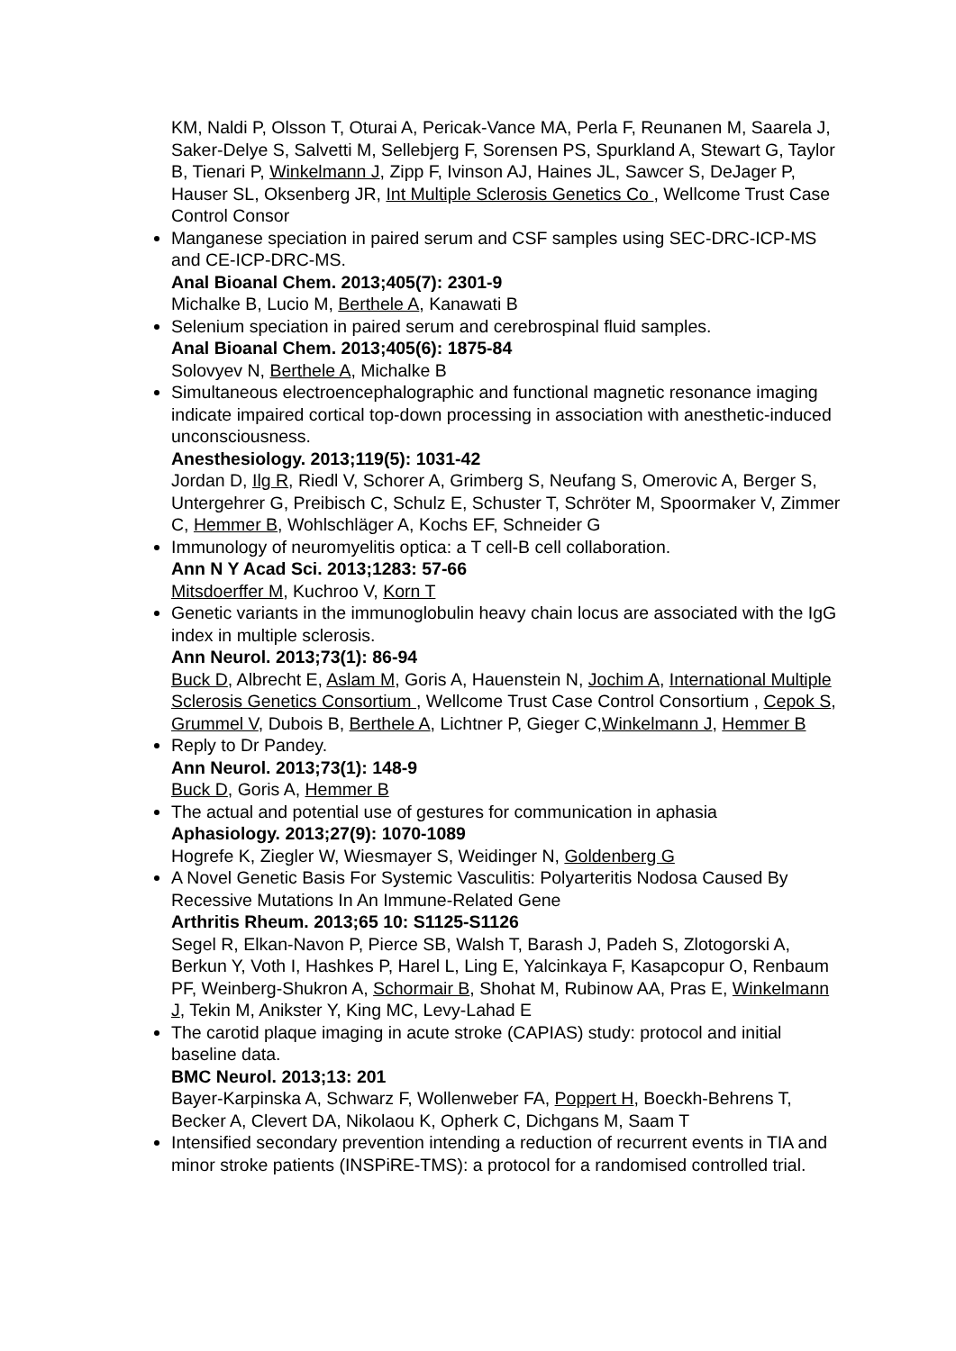KM, Naldi P, Olsson T, Oturai A, Pericak-Vance MA, Perla F, Reunanen M, Saarela J, Saker-Delye S, Salvetti M, Sellebjerg F, Sorensen PS, Spurkland A, Stewart G, Taylor B, Tienari P, Winkelmann J, Zipp F, Ivinson AJ, Haines JL, Sawcer S, DeJager P, Hauser SL, Oksenberg JR, Int Multiple Sclerosis Genetics Co , Wellcome Trust Case Control Consor
Manganese speciation in paired serum and CSF samples using SEC-DRC-ICP-MS and CE-ICP-DRC-MS.
Anal Bioanal Chem. 2013;405(7): 2301-9
Michalke B, Lucio M, Berthele A, Kanawati B
Selenium speciation in paired serum and cerebrospinal fluid samples.
Anal Bioanal Chem. 2013;405(6): 1875-84
Solovyev N, Berthele A, Michalke B
Simultaneous electroencephalographic and functional magnetic resonance imaging indicate impaired cortical top-down processing in association with anesthetic-induced unconsciousness.
Anesthesiology. 2013;119(5): 1031-42
Jordan D, Ilg R, Riedl V, Schorer A, Grimberg S, Neufang S, Omerovic A, Berger S, Untergehrer G, Preibisch C, Schulz E, Schuster T, Schröter M, Spoormaker V, Zimmer C, Hemmer B, Wohlschläger A, Kochs EF, Schneider G
Immunology of neuromyelitis optica: a T cell-B cell collaboration.
Ann N Y Acad Sci. 2013;1283: 57-66
Mitsdoerffer M, Kuchroo V, Korn T
Genetic variants in the immunoglobulin heavy chain locus are associated with the IgG index in multiple sclerosis.
Ann Neurol. 2013;73(1): 86-94
Buck D, Albrecht E, Aslam M, Goris A, Hauenstein N, Jochim A, International Multiple Sclerosis Genetics Consortium , Wellcome Trust Case Control Consortium , Cepok S, Grummel V, Dubois B, Berthele A, Lichtner P, Gieger C,Winkelmann J, Hemmer B
Reply to Dr Pandey.
Ann Neurol. 2013;73(1): 148-9
Buck D, Goris A, Hemmer B
The actual and potential use of gestures for communication in aphasia
Aphasiology. 2013;27(9): 1070-1089
Hogrefe K, Ziegler W, Wiesmayer S, Weidinger N, Goldenberg G
A Novel Genetic Basis For Systemic Vasculitis: Polyarteritis Nodosa Caused By Recessive Mutations In An Immune-Related Gene
Arthritis Rheum. 2013;65 10: S1125-S1126
Segel R, Elkan-Navon P, Pierce SB, Walsh T, Barash J, Padeh S, Zlotogorski A, Berkun Y, Voth I, Hashkes P, Harel L, Ling E, Yalcinkaya F, Kasapcopur O, Renbaum PF, Weinberg-Shukron A, Schormair B, Shohat M, Rubinow AA, Pras E, Winkelmann J, Tekin M, Anikster Y, King MC, Levy-Lahad E
The carotid plaque imaging in acute stroke (CAPIAS) study: protocol and initial baseline data.
BMC Neurol. 2013;13: 201
Bayer-Karpinska A, Schwarz F, Wollenweber FA, Poppert H, Boeckh-Behrens T, Becker A, Clevert DA, Nikolaou K, Opherk C, Dichgans M, Saam T
Intensified secondary prevention intending a reduction of recurrent events in TIA and minor stroke patients (INSPiRE-TMS): a protocol for a randomised controlled trial.